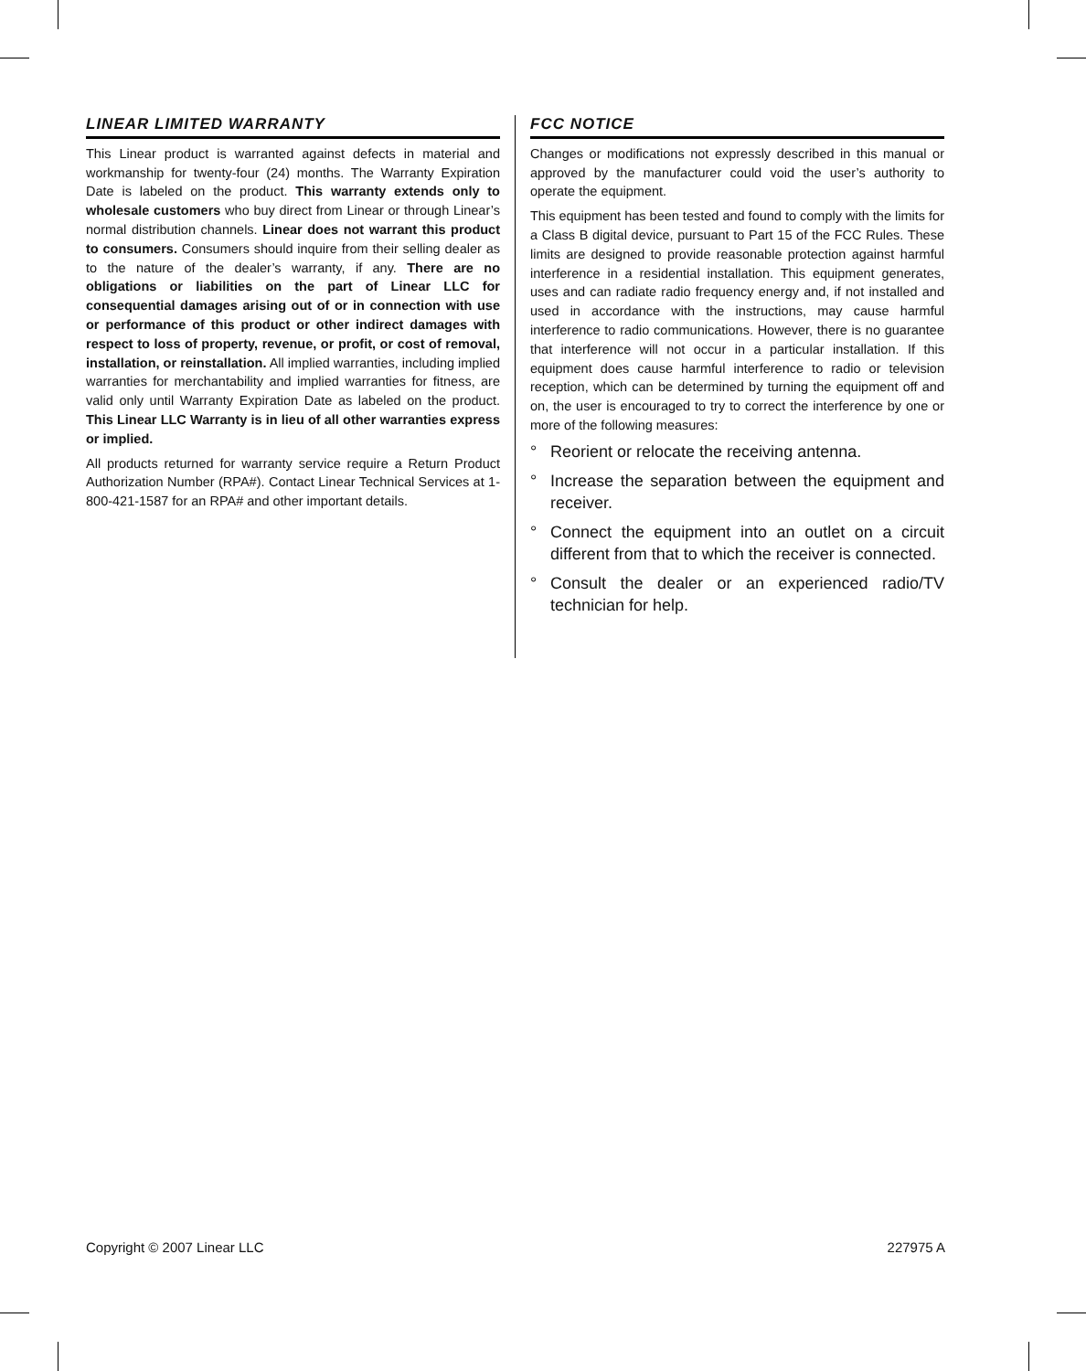LINEAR LIMITED WARRANTY
This Linear product is warranted against defects in material and workmanship for twenty-four (24) months. The Warranty Expiration Date is labeled on the product. This warranty extends only to wholesale customers who buy direct from Linear or through Linear’s normal distribution channels. Linear does not warrant this product to consumers. Consumers should inquire from their selling dealer as to the nature of the dealer’s warranty, if any. There are no obligations or liabilities on the part of Linear LLC for consequential damages arising out of or in connection with use or performance of this product or other indirect damages with respect to loss of property, revenue, or profit, or cost of removal, installation, or reinstallation. All implied warranties, including implied warranties for merchantability and implied warranties for fitness, are valid only until Warranty Expiration Date as labeled on the product. This Linear LLC Warranty is in lieu of all other warranties express or implied.
All products returned for warranty service require a Return Product Authorization Number (RPA#). Contact Linear Technical Services at 1-800-421-1587 for an RPA# and other important details.
FCC NOTICE
Changes or modifications not expressly described in this manual or approved by the manufacturer could void the user’s authority to operate the equipment.
This equipment has been tested and found to comply with the limits for a Class B digital device, pursuant to Part 15 of the FCC Rules. These limits are designed to provide reasonable protection against harmful interference in a residential installation. This equipment generates, uses and can radiate radio frequency energy and, if not installed and used in accordance with the instructions, may cause harmful interference to radio communications. However, there is no guarantee that interference will not occur in a particular installation. If this equipment does cause harmful interference to radio or television reception, which can be determined by turning the equipment off and on, the user is encouraged to try to correct the interference by one or more of the following measures:
° Reorient or relocate the receiving antenna.
° Increase the separation between the equipment and receiver.
° Connect the equipment into an outlet on a circuit different from that to which the receiver is connected.
° Consult the dealer or an experienced radio/TV technician for help.
Copyright © 2007 Linear LLC 227975 A